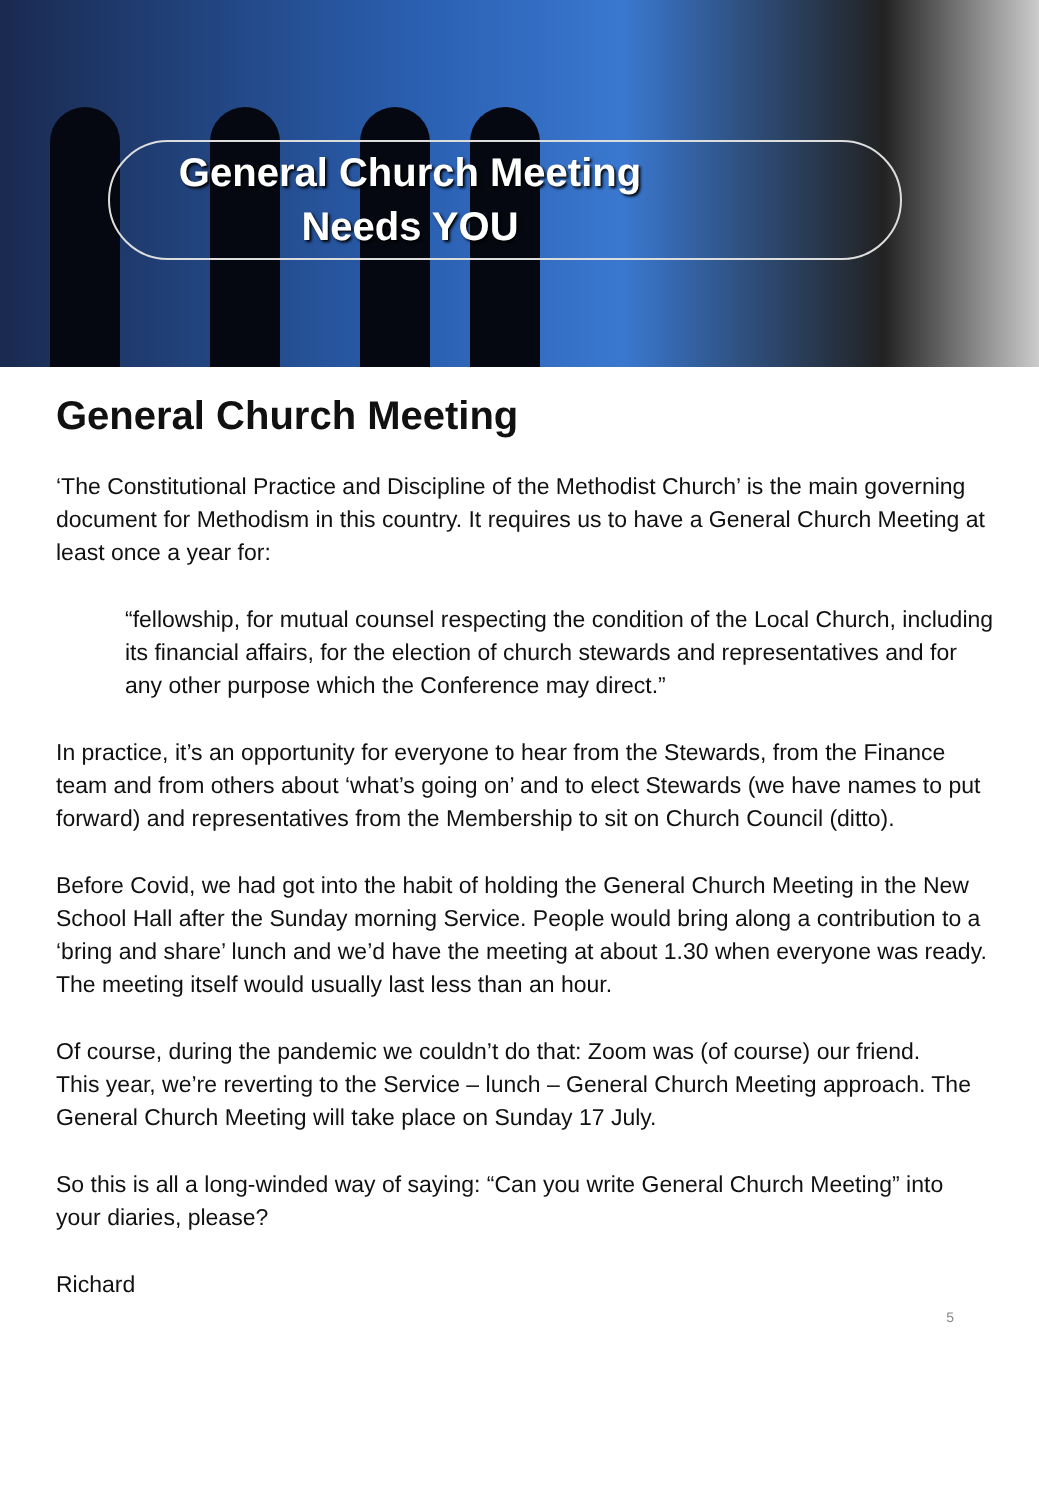General Church Meeting
Needs YOU
General Church Meeting
‘The Constitutional Practice and Discipline of the Methodist Church’ is the main governing document for Methodism in this country. It requires us to have a General Church Meeting at least once a year for:
“fellowship, for mutual counsel respecting the condition of the Local Church, including its financial affairs, for the election of church stewards and representatives and for any other purpose which the Conference may direct.”
In practice, it’s an opportunity for everyone to hear from the Stewards, from the Finance team and from others about ‘what’s going on’ and to elect Stewards (we have names to put forward) and representatives from the Membership to sit on Church Council (ditto).
Before Covid, we had got into the habit of holding the General Church Meeting in the New School Hall after the Sunday morning Service. People would bring along a contribution to a ‘bring and share’ lunch and we’d have the meeting at about 1.30 when everyone was ready. The meeting itself would usually last less than an hour.
Of course, during the pandemic we couldn’t do that: Zoom was (of course) our friend.
This year, we’re reverting to the Service – lunch – General Church Meeting approach. The General Church Meeting will take place on Sunday 17 July.
So this is all a long-winded way of saying: “Can you write General Church Meeting” into your diaries, please?
Richard
5